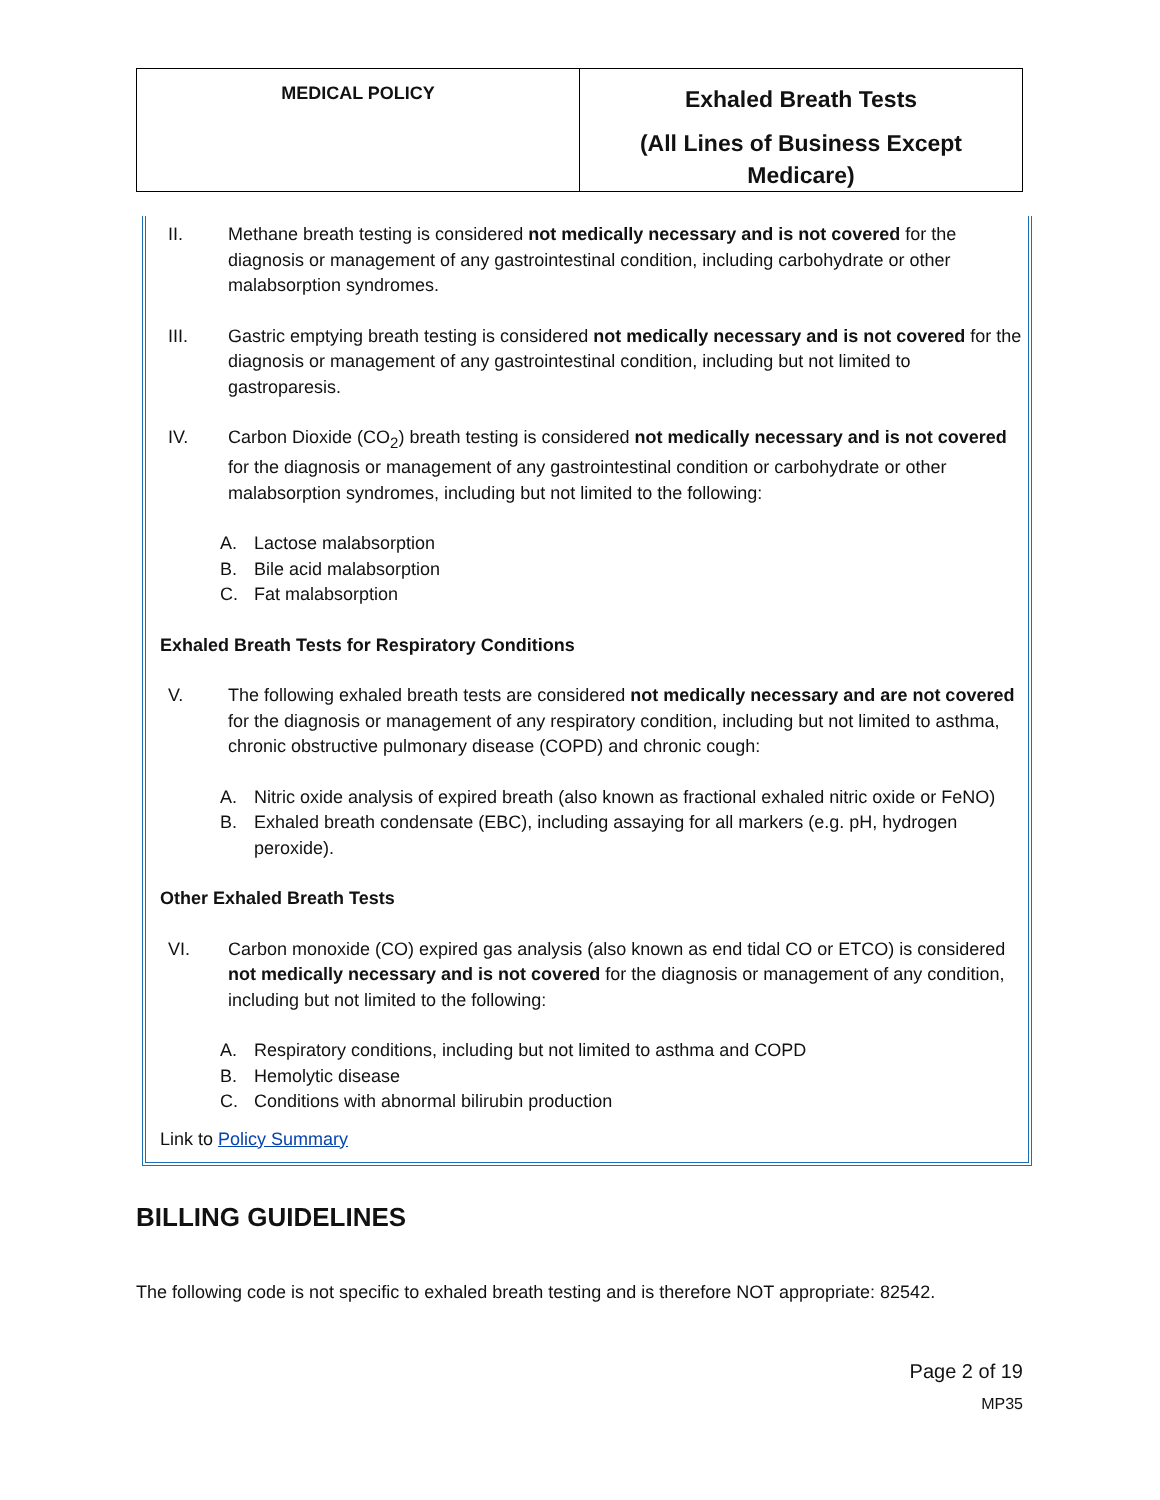| MEDICAL POLICY | Exhaled Breath Tests (All Lines of Business Except Medicare) |
II. Methane breath testing is considered not medically necessary and is not covered for the diagnosis or management of any gastrointestinal condition, including carbohydrate or other malabsorption syndromes.
III. Gastric emptying breath testing is considered not medically necessary and is not covered for the diagnosis or management of any gastrointestinal condition, including but not limited to gastroparesis.
IV. Carbon Dioxide (CO<sub>2</sub>) breath testing is considered not medically necessary and is not covered for the diagnosis or management of any gastrointestinal condition or carbohydrate or other malabsorption syndromes, including but not limited to the following:
A. Lactose malabsorption
B. Bile acid malabsorption
C. Fat malabsorption
Exhaled Breath Tests for Respiratory Conditions
V. The following exhaled breath tests are considered not medically necessary and are not covered for the diagnosis or management of any respiratory condition, including but not limited to asthma, chronic obstructive pulmonary disease (COPD) and chronic cough:
A. Nitric oxide analysis of expired breath (also known as fractional exhaled nitric oxide or FeNO)
B. Exhaled breath condensate (EBC), including assaying for all markers (e.g. pH, hydrogen peroxide).
Other Exhaled Breath Tests
VI. Carbon monoxide (CO) expired gas analysis (also known as end tidal CO or ETCO) is considered not medically necessary and is not covered for the diagnosis or management of any condition, including but not limited to the following:
A. Respiratory conditions, including but not limited to asthma and COPD
B. Hemolytic disease
C. Conditions with abnormal bilirubin production
Link to Policy Summary
BILLING GUIDELINES
The following code is not specific to exhaled breath testing and is therefore NOT appropriate: 82542.
Page 2 of 19
MP35